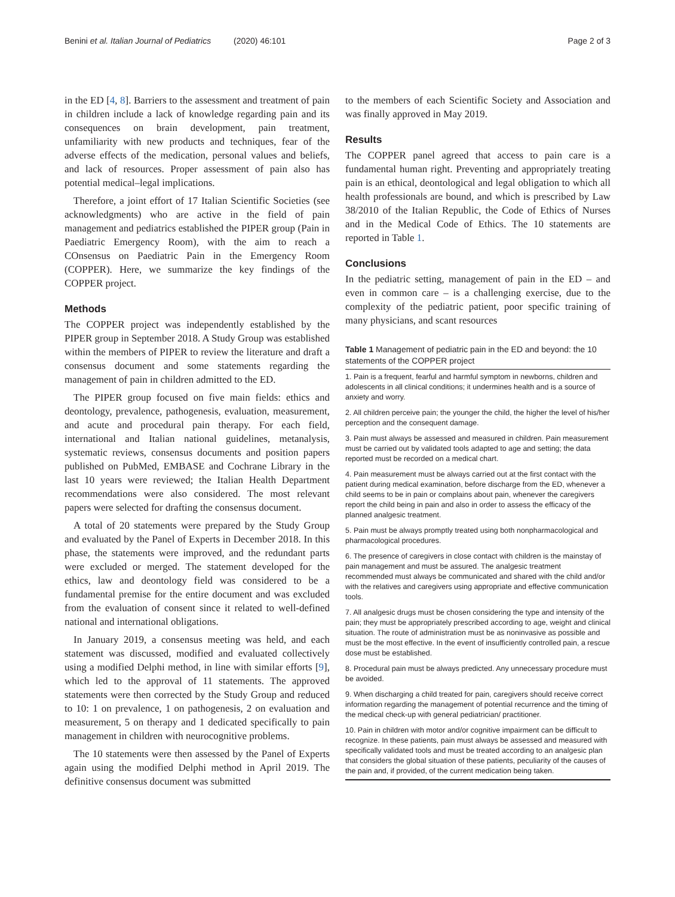Benini et al. Italian Journal of Pediatrics (2020) 46:101
Page 2 of 3
in the ED [4, 8]. Barriers to the assessment and treatment of pain in children include a lack of knowledge regarding pain and its consequences on brain development, pain treatment, unfamiliarity with new products and techniques, fear of the adverse effects of the medication, personal values and beliefs, and lack of resources. Proper assessment of pain also has potential medical–legal implications.
Therefore, a joint effort of 17 Italian Scientific Societies (see acknowledgments) who are active in the field of pain management and pediatrics established the PIPER group (Pain in Paediatric Emergency Room), with the aim to reach a COnsensus on Paediatric Pain in the Emergency Room (COPPER). Here, we summarize the key findings of the COPPER project.
Methods
The COPPER project was independently established by the PIPER group in September 2018. A Study Group was established within the members of PIPER to review the literature and draft a consensus document and some statements regarding the management of pain in children admitted to the ED.
The PIPER group focused on five main fields: ethics and deontology, prevalence, pathogenesis, evaluation, measurement, and acute and procedural pain therapy. For each field, international and Italian national guidelines, metanalysis, systematic reviews, consensus documents and position papers published on PubMed, EMBASE and Cochrane Library in the last 10 years were reviewed; the Italian Health Department recommendations were also considered. The most relevant papers were selected for drafting the consensus document.
A total of 20 statements were prepared by the Study Group and evaluated by the Panel of Experts in December 2018. In this phase, the statements were improved, and the redundant parts were excluded or merged. The statement developed for the ethics, law and deontology field was considered to be a fundamental premise for the entire document and was excluded from the evaluation of consent since it related to well-defined national and international obligations.
In January 2019, a consensus meeting was held, and each statement was discussed, modified and evaluated collectively using a modified Delphi method, in line with similar efforts [9], which led to the approval of 11 statements. The approved statements were then corrected by the Study Group and reduced to 10: 1 on prevalence, 1 on pathogenesis, 2 on evaluation and measurement, 5 on therapy and 1 dedicated specifically to pain management in children with neurocognitive problems.
The 10 statements were then assessed by the Panel of Experts again using the modified Delphi method in April 2019. The definitive consensus document was submitted
to the members of each Scientific Society and Association and was finally approved in May 2019.
Results
The COPPER panel agreed that access to pain care is a fundamental human right. Preventing and appropriately treating pain is an ethical, deontological and legal obligation to which all health professionals are bound, and which is prescribed by Law 38/2010 of the Italian Republic, the Code of Ethics of Nurses and in the Medical Code of Ethics. The 10 statements are reported in Table 1.
Conclusions
In the pediatric setting, management of pain in the ED – and even in common care – is a challenging exercise, due to the complexity of the pediatric patient, poor specific training of many physicians, and scant resources
Table 1 Management of pediatric pain in the ED and beyond: the 10 statements of the COPPER project
| 1. Pain is a frequent, fearful and harmful symptom in newborns, children and adolescents in all clinical conditions; it undermines health and is a source of anxiety and worry. |
| 2. All children perceive pain; the younger the child, the higher the level of his/her perception and the consequent damage. |
| 3. Pain must always be assessed and measured in children. Pain measurement must be carried out by validated tools adapted to age and setting; the data reported must be recorded on a medical chart. |
| 4. Pain measurement must be always carried out at the first contact with the patient during medical examination, before discharge from the ED, whenever a child seems to be in pain or complains about pain, whenever the caregivers report the child being in pain and also in order to assess the efficacy of the planned analgesic treatment. |
| 5. Pain must be always promptly treated using both nonpharmacological and pharmacological procedures. |
| 6. The presence of caregivers in close contact with children is the mainstay of pain management and must be assured. The analgesic treatment recommended must always be communicated and shared with the child and/or with the relatives and caregivers using appropriate and effective communication tools. |
| 7. All analgesic drugs must be chosen considering the type and intensity of the pain; they must be appropriately prescribed according to age, weight and clinical situation. The route of administration must be as noninvasive as possible and must be the most effective. In the event of insufficiently controlled pain, a rescue dose must be established. |
| 8. Procedural pain must be always predicted. Any unnecessary procedure must be avoided. |
| 9. When discharging a child treated for pain, caregivers should receive correct information regarding the management of potential recurrence and the timing of the medical check-up with general pediatrician/ practitioner. |
| 10. Pain in children with motor and/or cognitive impairment can be difficult to recognize. In these patients, pain must always be assessed and measured with specifically validated tools and must be treated according to an analgesic plan that considers the global situation of these patients, peculiarity of the causes of the pain and, if provided, of the current medication being taken. |